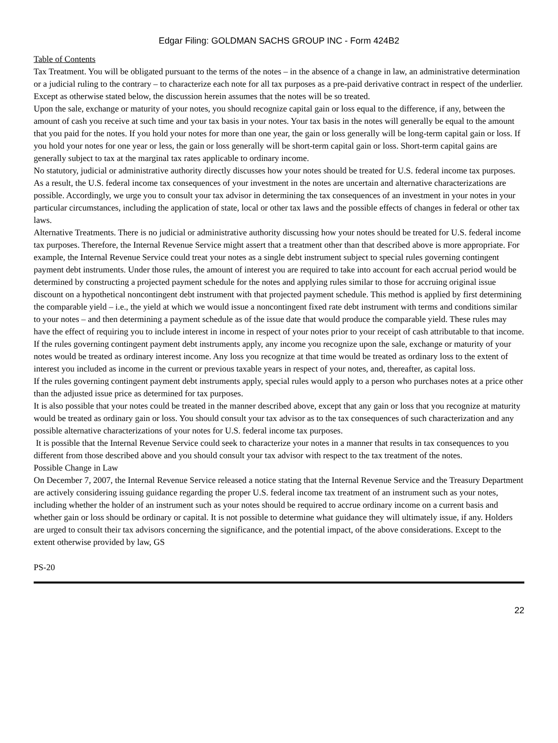Edgar Filing: GOLDMAN SACHS GROUP INC - Form 424B2
Table of Contents
Tax Treatment. You will be obligated pursuant to the terms of the notes – in the absence of a change in law, an administrative determination or a judicial ruling to the contrary – to characterize each note for all tax purposes as a pre-paid derivative contract in respect of the underlier. Except as otherwise stated below, the discussion herein assumes that the notes will be so treated.
Upon the sale, exchange or maturity of your notes, you should recognize capital gain or loss equal to the difference, if any, between the amount of cash you receive at such time and your tax basis in your notes. Your tax basis in the notes will generally be equal to the amount that you paid for the notes. If you hold your notes for more than one year, the gain or loss generally will be long-term capital gain or loss. If you hold your notes for one year or less, the gain or loss generally will be short-term capital gain or loss. Short-term capital gains are generally subject to tax at the marginal tax rates applicable to ordinary income.
No statutory, judicial or administrative authority directly discusses how your notes should be treated for U.S. federal income tax purposes. As a result, the U.S. federal income tax consequences of your investment in the notes are uncertain and alternative characterizations are possible. Accordingly, we urge you to consult your tax advisor in determining the tax consequences of an investment in your notes in your particular circumstances, including the application of state, local or other tax laws and the possible effects of changes in federal or other tax laws.
Alternative Treatments. There is no judicial or administrative authority discussing how your notes should be treated for U.S. federal income tax purposes. Therefore, the Internal Revenue Service might assert that a treatment other than that described above is more appropriate. For example, the Internal Revenue Service could treat your notes as a single debt instrument subject to special rules governing contingent payment debt instruments. Under those rules, the amount of interest you are required to take into account for each accrual period would be determined by constructing a projected payment schedule for the notes and applying rules similar to those for accruing original issue discount on a hypothetical noncontingent debt instrument with that projected payment schedule. This method is applied by first determining the comparable yield – i.e., the yield at which we would issue a noncontingent fixed rate debt instrument with terms and conditions similar to your notes – and then determining a payment schedule as of the issue date that would produce the comparable yield. These rules may have the effect of requiring you to include interest in income in respect of your notes prior to your receipt of cash attributable to that income.
If the rules governing contingent payment debt instruments apply, any income you recognize upon the sale, exchange or maturity of your notes would be treated as ordinary interest income. Any loss you recognize at that time would be treated as ordinary loss to the extent of interest you included as income in the current or previous taxable years in respect of your notes, and, thereafter, as capital loss.
If the rules governing contingent payment debt instruments apply, special rules would apply to a person who purchases notes at a price other than the adjusted issue price as determined for tax purposes.
It is also possible that your notes could be treated in the manner described above, except that any gain or loss that you recognize at maturity would be treated as ordinary gain or loss. You should consult your tax advisor as to the tax consequences of such characterization and any possible alternative characterizations of your notes for U.S. federal income tax purposes.
It is possible that the Internal Revenue Service could seek to characterize your notes in a manner that results in tax consequences to you different from those described above and you should consult your tax advisor with respect to the tax treatment of the notes.
Possible Change in Law
On December 7, 2007, the Internal Revenue Service released a notice stating that the Internal Revenue Service and the Treasury Department are actively considering issuing guidance regarding the proper U.S. federal income tax treatment of an instrument such as your notes, including whether the holder of an instrument such as your notes should be required to accrue ordinary income on a current basis and whether gain or loss should be ordinary or capital. It is not possible to determine what guidance they will ultimately issue, if any. Holders are urged to consult their tax advisors concerning the significance, and the potential impact, of the above considerations. Except to the extent otherwise provided by law, GS
PS-20
22